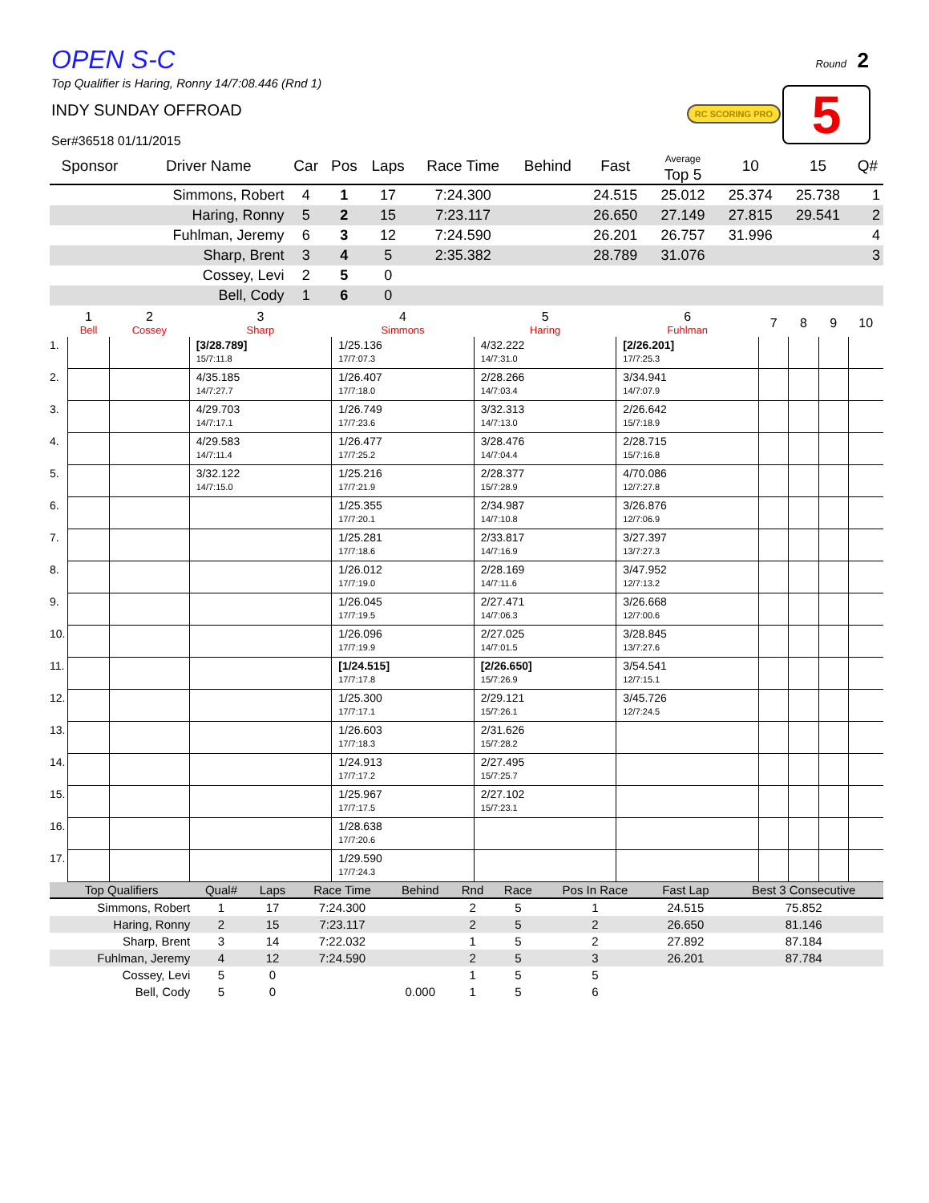Round 2
RC SCORING PRO 5
OPEN S-C
Top Qualifier is Haring, Ronny 14/7:08.446 (Rnd 1)
INDY SUNDAY OFFROAD
Ser#36518 01/11/2015
| Sponsor | Driver Name | Car | Pos | Laps | Race Time | Behind | Fast | Average Top 5 | 10 | 15 | Q# |
| --- | --- | --- | --- | --- | --- | --- | --- | --- | --- | --- | --- |
| | Simmons, Robert | 4 | 1 | 17 | 7:24.300 | | 24.515 | 25.012 | 25.374 | 25.738 | 1 |
| | Haring, Ronny | 5 | 2 | 15 | 7:23.117 | | 26.650 | 27.149 | 27.815 | 29.541 | 2 |
| | Fuhlman, Jeremy | 6 | 3 | 12 | 7:24.590 | | 26.201 | 26.757 | 31.996 | | 4 |
| | Sharp, Brent | 3 | 4 | 5 | 2:35.382 | | 28.789 | 31.076 | | | 3 |
| | Cossey, Levi | 2 | 5 | 0 | | | | | | | |
| | Bell, Cody | 1 | 6 | 0 | | | | | | | |
| | 1 Bell | 2 Cossey | 3 Sharp | 4 Simmons | 5 Haring | 6 Fuhlman | 7 | 8 | 9 | 10 |
| --- | --- | --- | --- | --- | --- | --- | --- | --- | --- | --- |
| 1. | | | [3/28.789] 15/7:11.8 | 1/25.136 17/7:07.3 | 4/32.222 14/7:31.0 | [2/26.201] 17/7:25.3 | | | | |
| 2. | | | 4/35.185 14/7:27.7 | 1/26.407 17/7:18.0 | 2/28.266 14/7:03.4 | 3/34.941 14/7:07.9 | | | | |
| 3. | | | 4/29.703 14/7:17.1 | 1/26.749 17/7:23.6 | 3/32.313 14/7:13.0 | 2/26.642 15/7:18.9 | | | | |
| 4. | | | 4/29.583 14/7:11.4 | 1/26.477 17/7:25.2 | 3/28.476 14/7:04.4 | 2/28.715 15/7:16.8 | | | | |
| 5. | | | 3/32.122 14/7:15.0 | 1/25.216 17/7:21.9 | 2/28.377 15/7:28.9 | 4/70.086 12/7:27.8 | | | | |
| 6. | | | | 1/25.355 17/7:20.1 | 2/34.987 14/7:10.8 | 3/26.876 12/7:06.9 | | | | |
| 7. | | | | 1/25.281 17/7:18.6 | 2/33.817 14/7:16.9 | 3/27.397 13/7:27.3 | | | | |
| 8. | | | | 1/26.012 17/7:19.0 | 2/28.169 14/7:11.6 | 3/47.952 12/7:13.2 | | | | |
| 9. | | | | 1/26.045 17/7:19.5 | 2/27.471 14/7:06.3 | 3/26.668 12/7:00.6 | | | | |
| 10. | | | | 1/26.096 17/7:19.9 | 2/27.025 14/7:01.5 | 3/28.845 13/7:27.6 | | | | |
| 11. | | | | [1/24.515] 17/7:17.8 | [2/26.650] 15/7:26.9 | 3/54.541 12/7:15.1 | | | | |
| 12. | | | | 1/25.300 17/7:17.1 | 2/29.121 15/7:26.1 | 3/45.726 12/7:24.5 | | | | |
| 13. | | | | 1/26.603 17/7:18.3 | 2/31.626 15/7:28.2 | | | | | |
| 14. | | | | 1/24.913 17/7:17.2 | 2/27.495 15/7:25.7 | | | | | |
| 15. | | | | 1/25.967 17/7:17.5 | 2/27.102 15/7:23.1 | | | | | |
| 16. | | | | 1/28.638 17/7:20.6 | | | | | | |
| 17. | | | | 1/29.590 17/7:24.3 | | | | | | |
| Top Qualifiers | Qual# | Laps | Race Time | Behind | Rnd | Race | Pos In Race | Fast Lap | Best 3 Consecutive |
| --- | --- | --- | --- | --- | --- | --- | --- | --- | --- |
| Simmons, Robert | 1 | 17 | 7:24.300 | | 2 | 5 | 1 | 24.515 | 75.852 |
| Haring, Ronny | 2 | 15 | 7:23.117 | | 2 | 5 | 2 | 26.650 | 81.146 |
| Sharp, Brent | 3 | 14 | 7:22.032 | | 1 | 5 | 2 | 27.892 | 87.184 |
| Fuhlman, Jeremy | 4 | 12 | 7:24.590 | | 2 | 5 | 3 | 26.201 | 87.784 |
| Cossey, Levi | 5 | 0 | | | 1 | 5 | 5 | | |
| Bell, Cody | 5 | 0 | | 0.000 | 1 | 5 | 6 | | |